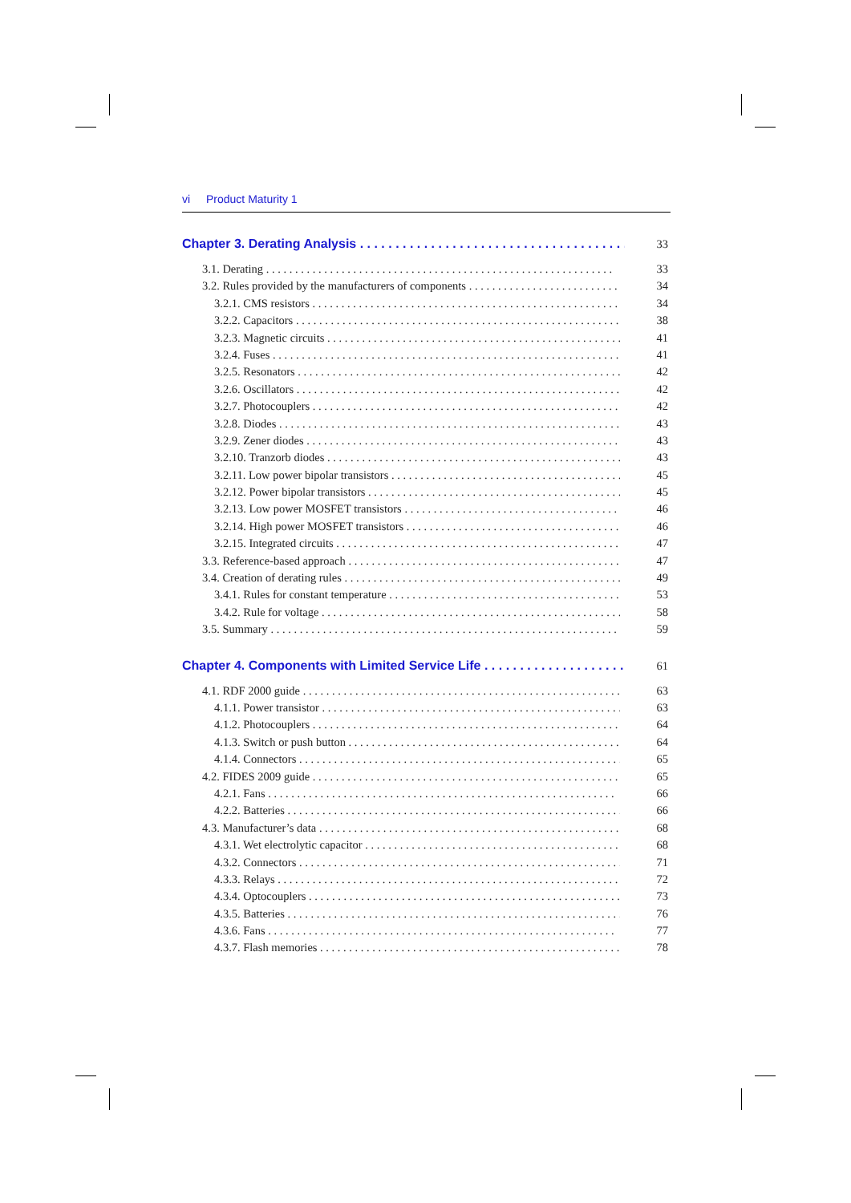vi Product Maturity 1
Chapter 3. Derating Analysis 33
3.1. Derating 33
3.2. Rules provided by the manufacturers of components 34
3.2.1. CMS resistors 34
3.2.2. Capacitors 38
3.2.3. Magnetic circuits 41
3.2.4. Fuses 41
3.2.5. Resonators 42
3.2.6. Oscillators 42
3.2.7. Photocouplers 42
3.2.8. Diodes 43
3.2.9. Zener diodes 43
3.2.10. Tranzorb diodes 43
3.2.11. Low power bipolar transistors 45
3.2.12. Power bipolar transistors 45
3.2.13. Low power MOSFET transistors 46
3.2.14. High power MOSFET transistors 46
3.2.15. Integrated circuits 47
3.3. Reference-based approach 47
3.4. Creation of derating rules 49
3.4.1. Rules for constant temperature 53
3.4.2. Rule for voltage 58
3.5. Summary 59
Chapter 4. Components with Limited Service Life 61
4.1. RDF 2000 guide 63
4.1.1. Power transistor 63
4.1.2. Photocouplers 64
4.1.3. Switch or push button 64
4.1.4. Connectors 65
4.2. FIDES 2009 guide 65
4.2.1. Fans 66
4.2.2. Batteries 66
4.3. Manufacturer’s data 68
4.3.1. Wet electrolytic capacitor 68
4.3.2. Connectors 71
4.3.3. Relays 72
4.3.4. Optocouplers 73
4.3.5. Batteries 76
4.3.6. Fans 77
4.3.7. Flash memories 78